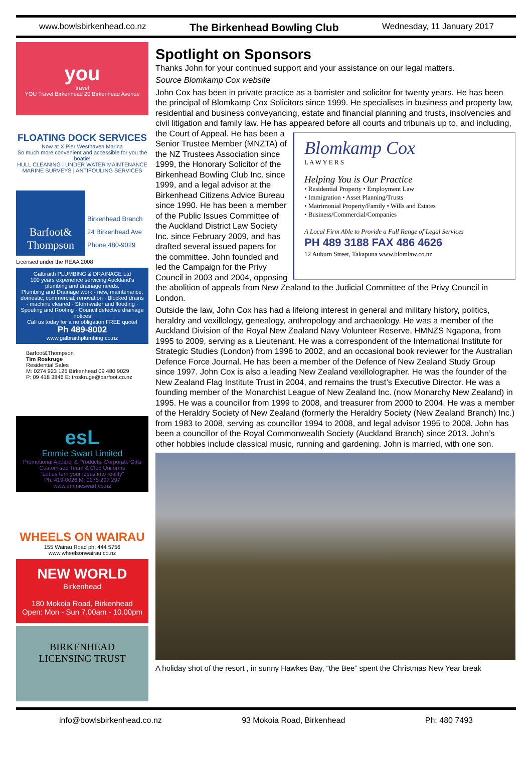www.bowlsbirkenhead.co.nz The Birkenhead Bowling Club Wednesday, 11 January 2017
you
travel
YOU Travel Birkenhead 20 Birkenhead Avenue
FLOATING DOCK SERVICES
Now at X Pier Westhaven Marina
So much more convenient and accessible for you the boatie!
HULL CLEANING | UNDER WATER MAINTENANCE
MARINE SURVEYS | ANTIFOULING SERVICES
Barfoot& Thompson
Birkenhead Branch
24 Birkenhead Ave
Phone 480-9029
Licensed under the REAA 2008
Galbraith PLUMBING & DRAINAGE Ltd
100 years experience servicing Auckland's plumbing and drainage needs.
Plumbing and Drainage work - new, maintenance, domestic, commercial, renovation · Blocked drains - machine cleared · Stormwater and flooding · Spouting and Roofing · Council defective drainage notices
Call us today for a no obligation FREE quote!
Ph 489-8002
www.galbraithplumbing.co.nz
Barfoot&Thompson
Tim Roskruge
Residential Sales
M: 0274 923 125 Birkenhead 09 480 9029
P: 09 418 3846 E: troskruge@barfoot.co.nz
esL
Emmie Swart Limited
Promotional Apparel & Products, Corporate Gifts
Customised Team & Club Uniforms
"Let us turn your ideas into reality"
Ph: 419-0026 M: 0275 297 297 www.emmieswart.co.nz
WHEELS ON WAIRAU
155 Wairau Road ph: 444 5756
www.wheelsonwairau.co.nz
NEW WORLD
Birkenhead
180 Mokoia Road, Birkenhead
Open: Mon - Sun 7.00am - 10.00pm
BIRKENHEAD
LICENSING TRUST
Spotlight on Sponsors
Thanks John for your continued support and your assistance on our legal matters.
Source Blomkamp Cox website
John Cox has been in private practice as a barrister and solicitor for twenty years. He has been the principal of Blomkamp Cox Solicitors since 1999. He specialises in business and property law, residential and business conveyancing, estate and financial planning and trusts, insolvencies and civil litigation and family law. He has appeared before all Blomkamp Cox
L A W Y E R S
Helping You is Our Practice
• Residential Property • Employment Law
• Immigration • Asset Planning/Trusts
• Matrimonial Property/Family • Wills and Estates
• Business/Commercial/Companies
A Local Firm Able to Provide a Full Range of Legal Services
PH 489 3188 FAX 486 4626
12 Auburn Street, Takapuna www.blomlaw.co.nz courts and tribunals up to, and including, the Court of Appeal. He has been a Senior Trustee Member (MNZTA) of the NZ Trustees Association since 1999, the Honorary Solicitor of the Birkenhead Bowling Club Inc. since 1999, and a legal advisor at the Birkenhead Citizens Advice Bureau since 1990. He has been a member of the Public Issues Committee of the Auckland District Law Society Inc. since February 2009, and has drafted several issued papers for the committee. John founded and led the Campaign for the Privy Council in 2003 and 2004, opposing the abolition of appeals from New Zealand to the Judicial Committee of the Privy Council in London.
Outside the law, John Cox has had a lifelong interest in general and military history, politics, heraldry and vexillology, genealogy, anthropology and archaeology. He was a member of the Auckland Division of the Royal New Zealand Navy Volunteer Reserve, HMNZS Ngapona, from 1995 to 2009, serving as a Lieutenant. He was a correspondent of the International Institute for Strategic Studies (London) from 1996 to 2002, and an occasional book reviewer for the Australian Defence Force Journal. He has been a member of the Defence of New Zealand Study Group since 1997. John Cox is also a leading New Zealand vexillolographer. He was the founder of the New Zealand Flag Institute Trust in 2004, and remains the trust’s Executive Director. He was a founding member of the Monarchist League of New Zealand Inc. (now Monarchy New Zealand) in 1995. He was a councillor from 1999 to 2008, and treasurer from 2000 to 2004. He was a member of the Heraldry Society of New Zealand (formerly the Heraldry Society (New Zealand Branch) Inc.) from 1983 to 2008, serving as councillor 1994 to 2008, and legal advisor 1995 to 2008. John has been a councillor of the Royal Commonwealth Society (Auckland Branch) since 2013. John’s other hobbies include classical music, running and gardening. John is married, with one son.
A holiday shot of the resort , in sunny Hawkes Bay, “the Bee” spent the Christmas New Year break
info@bowlsbirkenhead.co.nz 93 Mokoia Road, Birkenhead Ph: 480 7493